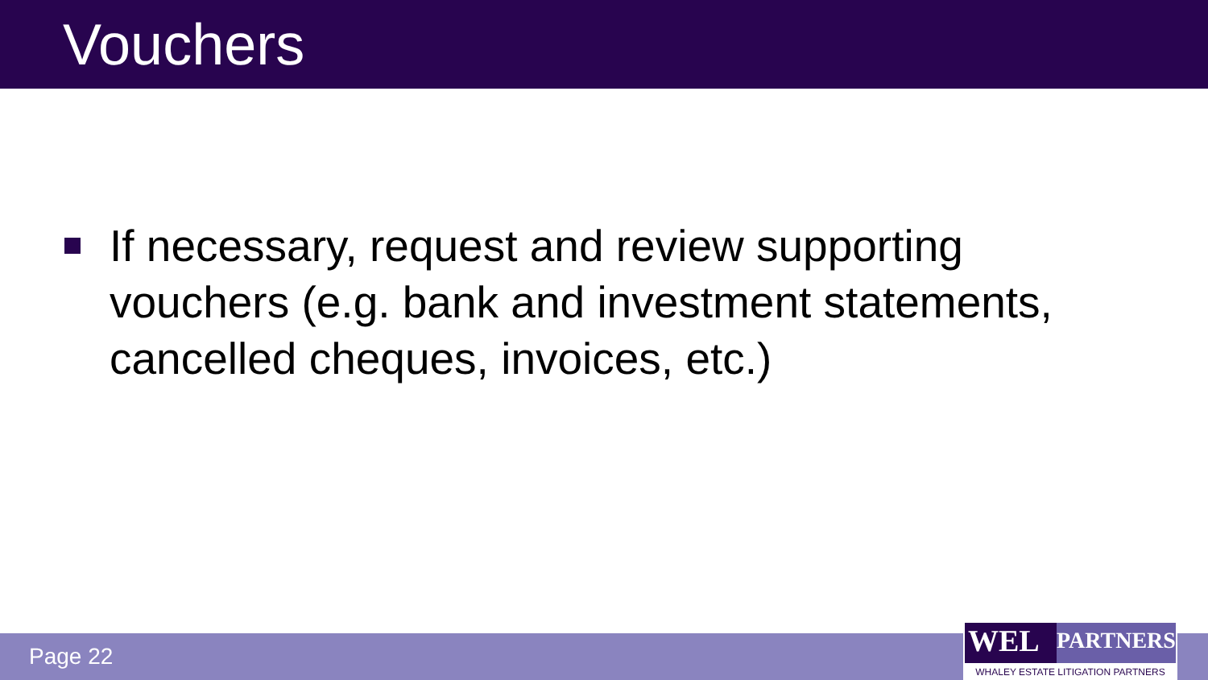Vouchers
If necessary, request and review supporting vouchers (e.g. bank and investment statements, cancelled cheques, invoices, etc.)
Page 22
WEL
PARTNERS
WHALEY ESTATE LITIGATION PARTNERS